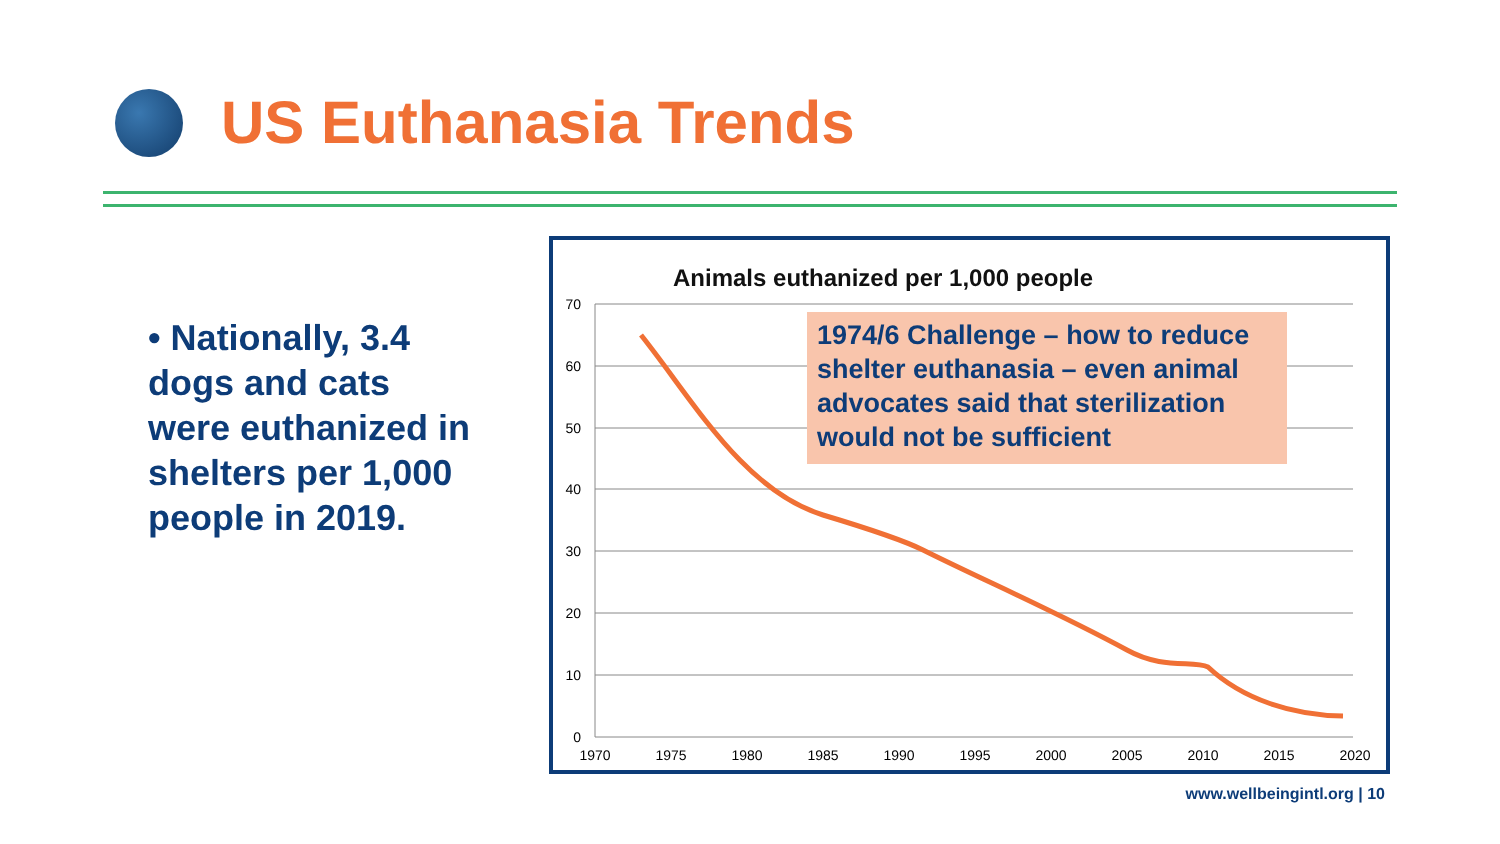US Euthanasia Trends
• Nationally, 3.4 dogs and cats were euthanized in shelters per 1,000 people in 2019.
Animals euthanized per 1,000 people
70
60
50
40
30
20
10
0
1970
1975
1980
1985
1990
1995
2000
2005
2010
2015
2020
1974/6 Challenge – how to reduce shelter euthanasia – even animal advocates said that sterilization would not be sufficient
www.wellbeingintl.org | 10